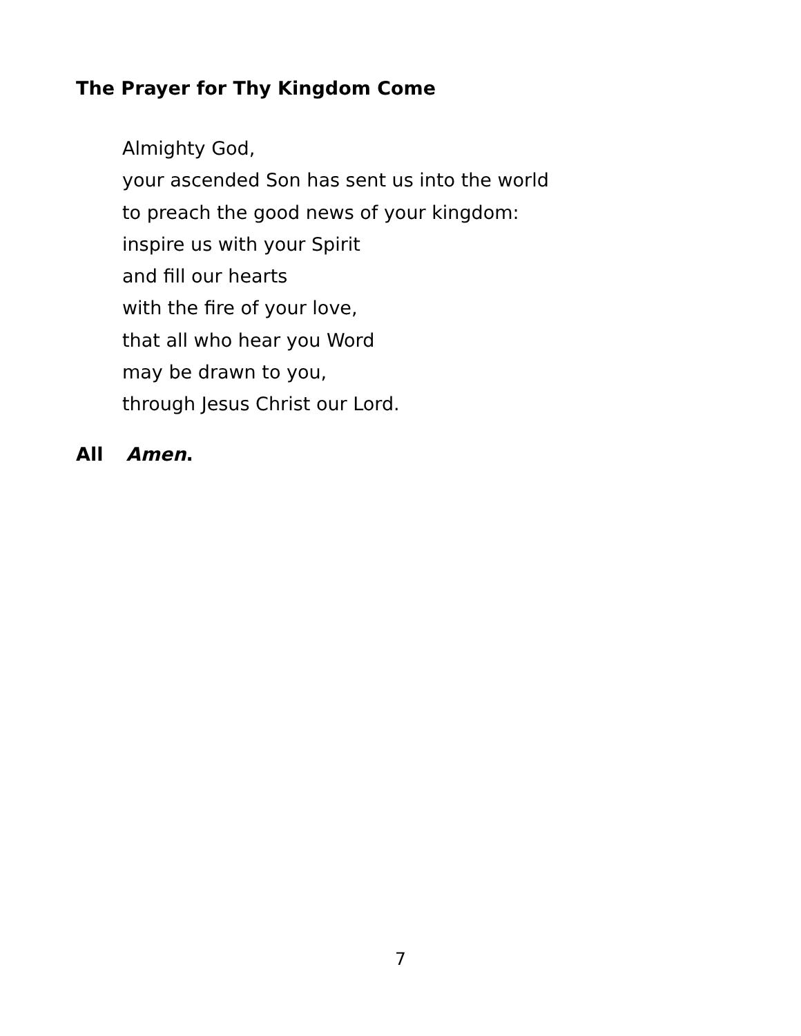The Prayer for Thy Kingdom Come
Almighty God,
your ascended Son has sent us into the world
to preach the good news of your kingdom:
inspire us with your Spirit
and fill our hearts
with the fire of your love,
that all who hear you Word
may be drawn to you,
through Jesus Christ our Lord.
All Amen.
7